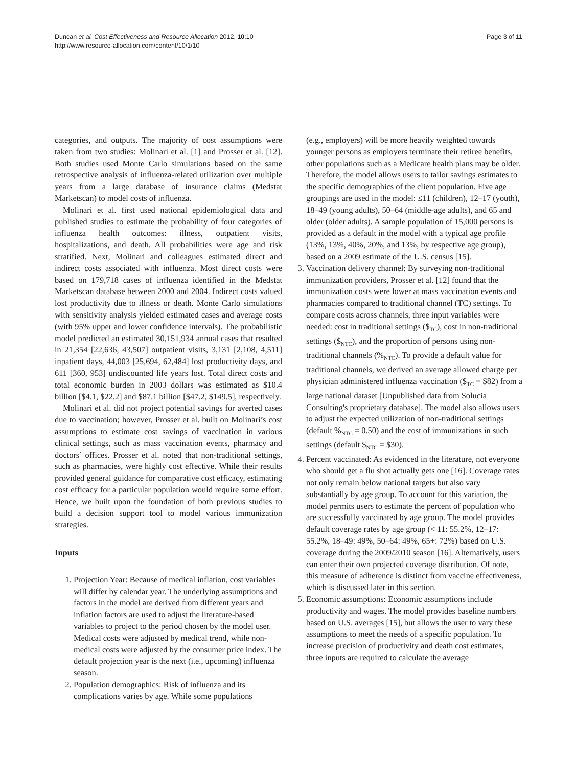Duncan et al. Cost Effectiveness and Resource Allocation 2012, 10:10
http://www.resource-allocation.com/content/10/1/10
Page 3 of 11
categories, and outputs. The majority of cost assumptions were taken from two studies: Molinari et al. [1] and Prosser et al. [12]. Both studies used Monte Carlo simulations based on the same retrospective analysis of influenza-related utilization over multiple years from a large database of insurance claims (Medstat Marketscan) to model costs of influenza.
Molinari et al. first used national epidemiological data and published studies to estimate the probability of four categories of influenza health outcomes: illness, outpatient visits, hospitalizations, and death. All probabilities were age and risk stratified. Next, Molinari and colleagues estimated direct and indirect costs associated with influenza. Most direct costs were based on 179,718 cases of influenza identified in the Medstat Marketscan database between 2000 and 2004. Indirect costs valued lost productivity due to illness or death. Monte Carlo simulations with sensitivity analysis yielded estimated cases and average costs (with 95% upper and lower confidence intervals). The probabilistic model predicted an estimated 30,151,934 annual cases that resulted in 21,354 [22,636, 43,507] outpatient visits, 3,131 [2,108, 4,511] inpatient days, 44,003 [25,694, 62,484] lost productivity days, and 611 [360, 953] undiscounted life years lost. Total direct costs and total economic burden in 2003 dollars was estimated as $10.4 billion [$4.1, $22.2] and $87.1 billion [$47.2, $149.5], respectively.
Molinari et al. did not project potential savings for averted cases due to vaccination; however, Prosser et al. built on Molinari’s cost assumptions to estimate cost savings of vaccination in various clinical settings, such as mass vaccination events, pharmacy and doctors’ offices. Prosser et al. noted that non-traditional settings, such as pharmacies, were highly cost effective. While their results provided general guidance for comparative cost efficacy, estimating cost efficacy for a particular population would require some effort. Hence, we built upon the foundation of both previous studies to build a decision support tool to model various immunization strategies.
Inputs
1. Projection Year: Because of medical inflation, cost variables will differ by calendar year. The underlying assumptions and factors in the model are derived from different years and inflation factors are used to adjust the literature-based variables to project to the period chosen by the model user. Medical costs were adjusted by medical trend, while non-medical costs were adjusted by the consumer price index. The default projection year is the next (i.e., upcoming) influenza season.
2. Population demographics: Risk of influenza and its complications varies by age. While some populations
(e.g., employers) will be more heavily weighted towards younger persons as employers terminate their retiree benefits, other populations such as a Medicare health plans may be older. Therefore, the model allows users to tailor savings estimates to the specific demographics of the client population. Five age groupings are used in the model: ≤11 (children), 12–17 (youth), 18–49 (young adults), 50–64 (middle-age adults), and 65 and older (older adults). A sample population of 15,000 persons is provided as a default in the model with a typical age profile (13%, 13%, 40%, 20%, and 13%, by respective age group), based on a 2009 estimate of the U.S. census [15].
3. Vaccination delivery channel: By surveying non-traditional immunization providers, Prosser et al. [12] found that the immunization costs were lower at mass vaccination events and pharmacies compared to traditional channel (TC) settings. To compare costs across channels, three input variables were needed: cost in traditional settings ($<sub>TC</sub>), cost in non-traditional settings ($<sub>NTC</sub>), and the proportion of persons using non-traditional channels (%<sub>NTC</sub>). To provide a default value for traditional channels, we derived an average allowed charge per physician administered influenza vaccination ($<sub>TC</sub> = $82) from a large national dataset [Unpublished data from Solucia Consulting's proprietary database]. The model also allows users to adjust the expected utilization of non-traditional settings (default %<sub>NTC</sub> = 0.50) and the cost of immunizations in such settings (default $<sub>NTC</sub> = $30).
4. Percent vaccinated: As evidenced in the literature, not everyone who should get a flu shot actually gets one [16]. Coverage rates not only remain below national targets but also vary substantially by age group. To account for this variation, the model permits users to estimate the percent of population who are successfully vaccinated by age group. The model provides default coverage rates by age group (< 11: 55.2%, 12–17: 55.2%, 18–49: 49%, 50–64: 49%, 65+: 72%) based on U.S. coverage during the 2009/2010 season [16]. Alternatively, users can enter their own projected coverage distribution. Of note, this measure of adherence is distinct from vaccine effectiveness, which is discussed later in this section.
5. Economic assumptions: Economic assumptions include productivity and wages. The model provides baseline numbers based on U.S. averages [15], but allows the user to vary these assumptions to meet the needs of a specific population. To increase precision of productivity and death cost estimates, three inputs are required to calculate the average